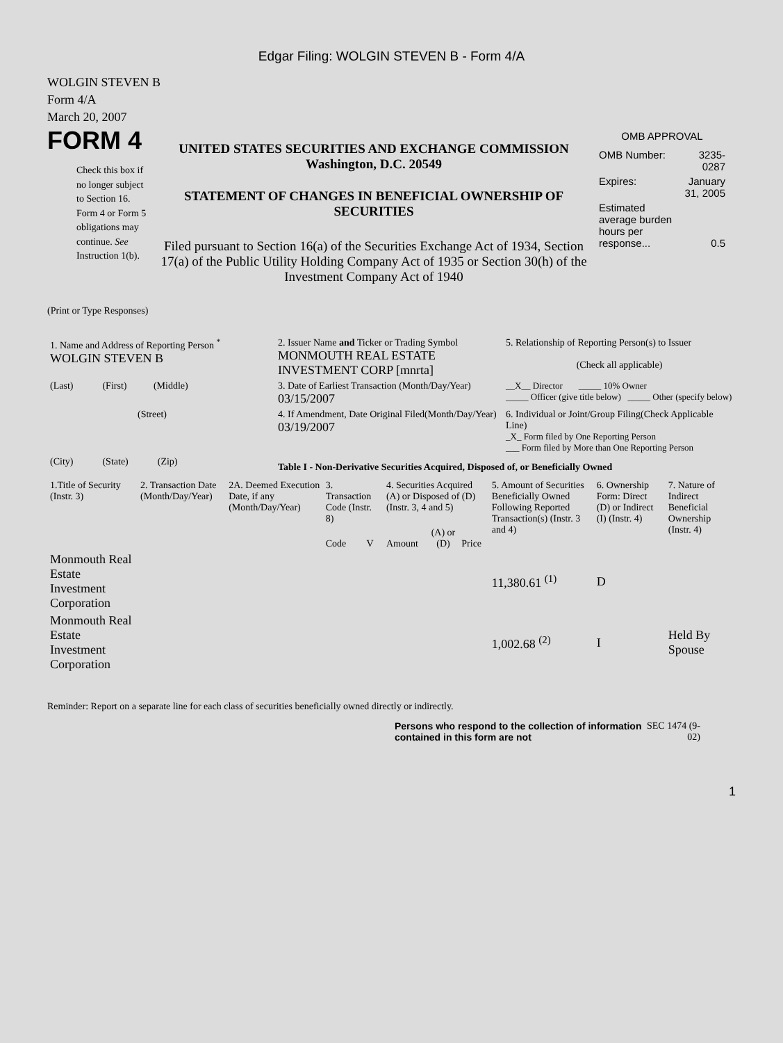Edgar Filing: WOLGIN STEVEN B - Form 4/A
WOLGIN STEVEN B
Form 4/A
March 20, 2007
FORM 4
Check this box if no longer subject to Section 16. Form 4 or Form 5 obligations may continue. See Instruction 1(b).
UNITED STATES SECURITIES AND EXCHANGE COMMISSION
Washington, D.C. 20549
STATEMENT OF CHANGES IN BENEFICIAL OWNERSHIP OF SECURITIES
Filed pursuant to Section 16(a) of the Securities Exchange Act of 1934, Section 17(a) of the Public Utility Holding Company Act of 1935 or Section 30(h) of the Investment Company Act of 1940
OMB APPROVAL
| OMB Number: | 3235-0287 |
| Expires: | January 31, 2005 |
| Estimated average burden hours per response... | 0.5 |
(Print or Type Responses)
| 1. Name and Address of Reporting Person <sup>*</sup> WOLGIN STEVEN B | 2. Issuer Name and Ticker or Trading Symbol MONMOUTH REAL ESTATE INVESTMENT CORP [mnrta] | 5. Relationship of Reporting Person(s) to Issuer (Check all applicable) |
| (Last) (First) (Middle) | 3. Date of Earliest Transaction (Month/Day/Year) 03/15/2007 | __X__ Director _____ 10% Owner _____ Officer (give title below) _____ Other (specify below) |
| (Street) | 4. If Amendment, Date Original Filed(Month/Day/Year) 03/19/2007 | 6. Individual or Joint/Group Filing(Check Applicable Line) _X_ Form filed by One Reporting Person ___ Form filed by More than One Reporting Person |
| (City) (State) (Zip) | Table I - Non-Derivative Securities Acquired, Disposed of, or Beneficially Owned | |
| 1.Title of Security (Instr. 3) | 2. Transaction Date (Month/Day/Year) | 2A. Deemed Execution Date, if any (Month/Day/Year) | 3. Transaction Code (Instr. 8) | | 4. Securities Acquired (A) or Disposed of (D) (Instr. 3, 4 and 5) | | | 5. Amount of Securities Beneficially Owned Following Reported Transaction(s) (Instr. 3 and 4) | 6. Ownership Form: Direct (D) or Indirect (I) (Instr. 4) | 7. Nature of Indirect Beneficial Ownership (Instr. 4) |
| --- | --- | --- | --- | --- | --- | --- | --- | --- | --- | --- |
| | | | Code | V | Amount | (A) or (D) | Price | | | |
| Monmouth Real Estate Investment Corporation | | | | | | | | 11,380.61 <sup>(1)</sup> | D | |
| Monmouth Real Estate Investment Corporation | | | | | | | | 1,002.68 <sup>(2)</sup> | I | Held By Spouse |
Reminder: Report on a separate line for each class of securities beneficially owned directly or indirectly.
Persons who respond to the collection of information contained in this form are not
SEC 1474 (9-02)
1